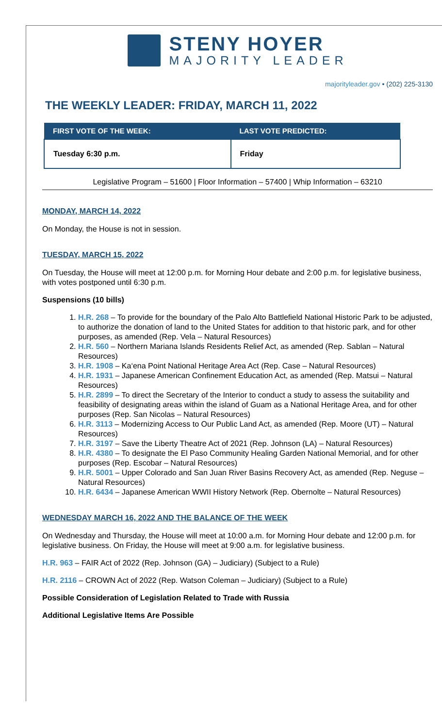STENY HOYER
MAJORITY LEADER
majorityleader.gov • (202) 225-3130
THE WEEKLY LEADER: FRIDAY, MARCH 11, 2022
| FIRST VOTE OF THE WEEK: | LAST VOTE PREDICTED: |
| --- | --- |
| Tuesday 6:30 p.m. | Friday |
Legislative Program – 51600 | Floor Information – 57400 | Whip Information – 63210
MONDAY, MARCH 14, 2022
On Monday, the House is not in session.
TUESDAY, MARCH 15, 2022
On Tuesday, the House will meet at 12:00 p.m. for Morning Hour debate and 2:00 p.m. for legislative business, with votes postponed until 6:30 p.m.
Suspensions (10 bills)
1. H.R. 268 – To provide for the boundary of the Palo Alto Battlefield National Historic Park to be adjusted, to authorize the donation of land to the United States for addition to that historic park, and for other purposes, as amended (Rep. Vela – Natural Resources)
2. H.R. 560 – Northern Mariana Islands Residents Relief Act, as amended (Rep. Sablan – Natural Resources)
3. H.R. 1908 – Ka‘ena Point National Heritage Area Act (Rep. Case – Natural Resources)
4. H.R. 1931 – Japanese American Confinement Education Act, as amended (Rep. Matsui – Natural Resources)
5. H.R. 2899 – To direct the Secretary of the Interior to conduct a study to assess the suitability and feasibility of designating areas within the island of Guam as a National Heritage Area, and for other purposes (Rep. San Nicolas – Natural Resources)
6. H.R. 3113 – Modernizing Access to Our Public Land Act, as amended (Rep. Moore (UT) – Natural Resources)
7. H.R. 3197 – Save the Liberty Theatre Act of 2021 (Rep. Johnson (LA) – Natural Resources)
8. H.R. 4380 – To designate the El Paso Community Healing Garden National Memorial, and for other purposes (Rep. Escobar – Natural Resources)
9. H.R. 5001 – Upper Colorado and San Juan River Basins Recovery Act, as amended (Rep. Neguse – Natural Resources)
10. H.R. 6434 – Japanese American WWII History Network (Rep. Obernolte – Natural Resources)
WEDNESDAY MARCH 16, 2022 AND THE BALANCE OF THE WEEK
On Wednesday and Thursday, the House will meet at 10:00 a.m. for Morning Hour debate and 12:00 p.m. for legislative business. On Friday, the House will meet at 9:00 a.m. for legislative business.
H.R. 963 – FAIR Act of 2022 (Rep. Johnson (GA) – Judiciary) (Subject to a Rule)
H.R. 2116 – CROWN Act of 2022 (Rep. Watson Coleman – Judiciary) (Subject to a Rule)
Possible Consideration of Legislation Related to Trade with Russia
Additional Legislative Items Are Possible